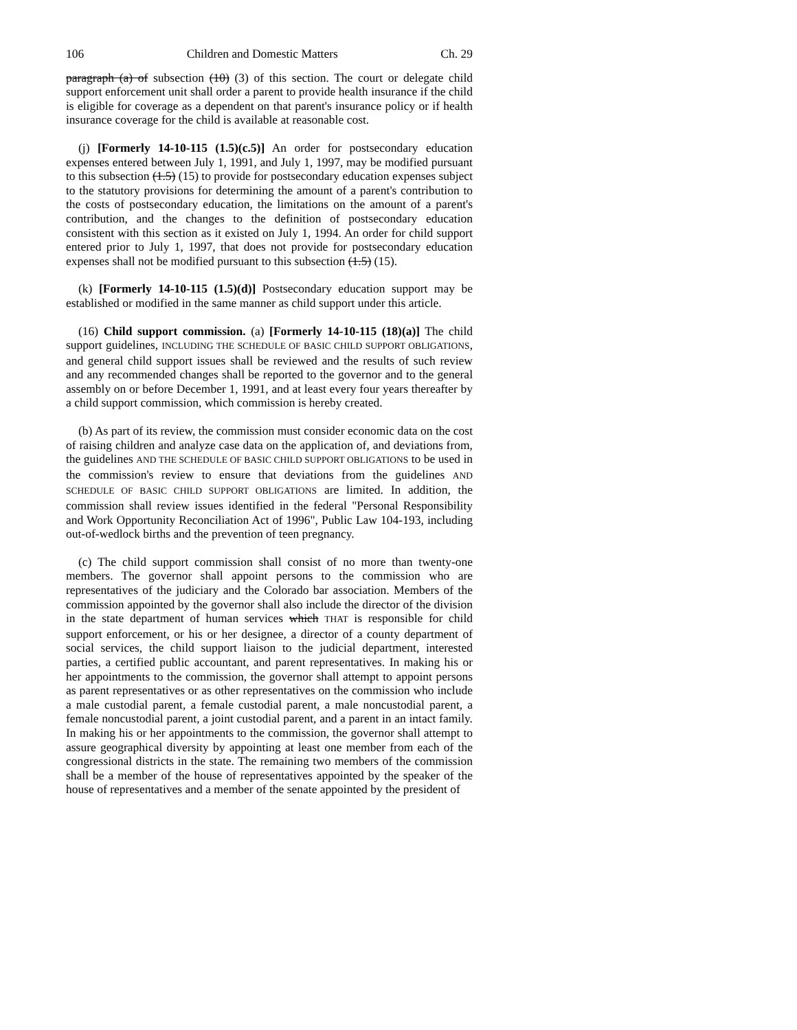106 Children and Domestic Matters Ch. 29
paragraph (a) of subsection (10) (3) of this section. The court or delegate child support enforcement unit shall order a parent to provide health insurance if the child is eligible for coverage as a dependent on that parent's insurance policy or if health insurance coverage for the child is available at reasonable cost.
(j) [Formerly 14-10-115 (1.5)(c.5)] An order for postsecondary education expenses entered between July 1, 1991, and July 1, 1997, may be modified pursuant to this subsection (1.5) (15) to provide for postsecondary education expenses subject to the statutory provisions for determining the amount of a parent's contribution to the costs of postsecondary education, the limitations on the amount of a parent's contribution, and the changes to the definition of postsecondary education consistent with this section as it existed on July 1, 1994. An order for child support entered prior to July 1, 1997, that does not provide for postsecondary education expenses shall not be modified pursuant to this subsection (1.5) (15).
(k) [Formerly 14-10-115 (1.5)(d)] Postsecondary education support may be established or modified in the same manner as child support under this article.
(16) Child support commission. (a) [Formerly 14-10-115 (18)(a)] The child support guidelines, INCLUDING THE SCHEDULE OF BASIC CHILD SUPPORT OBLIGATIONS, and general child support issues shall be reviewed and the results of such review and any recommended changes shall be reported to the governor and to the general assembly on or before December 1, 1991, and at least every four years thereafter by a child support commission, which commission is hereby created.
(b) As part of its review, the commission must consider economic data on the cost of raising children and analyze case data on the application of, and deviations from, the guidelines AND THE SCHEDULE OF BASIC CHILD SUPPORT OBLIGATIONS to be used in the commission's review to ensure that deviations from the guidelines AND SCHEDULE OF BASIC CHILD SUPPORT OBLIGATIONS are limited. In addition, the commission shall review issues identified in the federal "Personal Responsibility and Work Opportunity Reconciliation Act of 1996", Public Law 104-193, including out-of-wedlock births and the prevention of teen pregnancy.
(c) The child support commission shall consist of no more than twenty-one members. The governor shall appoint persons to the commission who are representatives of the judiciary and the Colorado bar association. Members of the commission appointed by the governor shall also include the director of the division in the state department of human services which THAT is responsible for child support enforcement, or his or her designee, a director of a county department of social services, the child support liaison to the judicial department, interested parties, a certified public accountant, and parent representatives. In making his or her appointments to the commission, the governor shall attempt to appoint persons as parent representatives or as other representatives on the commission who include a male custodial parent, a female custodial parent, a male noncustodial parent, a female noncustodial parent, a joint custodial parent, and a parent in an intact family. In making his or her appointments to the commission, the governor shall attempt to assure geographical diversity by appointing at least one member from each of the congressional districts in the state. The remaining two members of the commission shall be a member of the house of representatives appointed by the speaker of the house of representatives and a member of the senate appointed by the president of